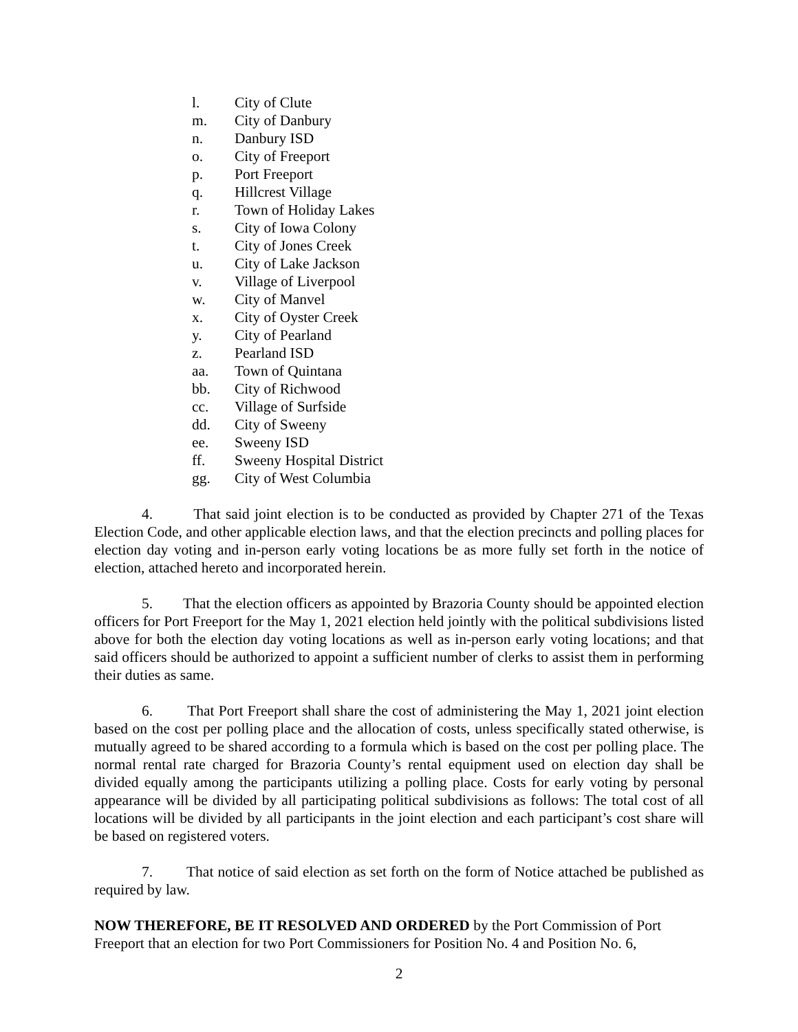l. City of Clute
m. City of Danbury
n. Danbury ISD
o. City of Freeport
p. Port Freeport
q. Hillcrest Village
r. Town of Holiday Lakes
s. City of Iowa Colony
t. City of Jones Creek
u. City of Lake Jackson
v. Village of Liverpool
w. City of Manvel
x. City of Oyster Creek
y. City of Pearland
z. Pearland ISD
aa. Town of Quintana
bb. City of Richwood
cc. Village of Surfside
dd. City of Sweeny
ee. Sweeny ISD
ff. Sweeny Hospital District
gg. City of West Columbia
4. That said joint election is to be conducted as provided by Chapter 271 of the Texas Election Code, and other applicable election laws, and that the election precincts and polling places for election day voting and in-person early voting locations be as more fully set forth in the notice of election, attached hereto and incorporated herein.
5. That the election officers as appointed by Brazoria County should be appointed election officers for Port Freeport for the May 1, 2021 election held jointly with the political subdivisions listed above for both the election day voting locations as well as in-person early voting locations; and that said officers should be authorized to appoint a sufficient number of clerks to assist them in performing their duties as same.
6. That Port Freeport shall share the cost of administering the May 1, 2021 joint election based on the cost per polling place and the allocation of costs, unless specifically stated otherwise, is mutually agreed to be shared according to a formula which is based on the cost per polling place. The normal rental rate charged for Brazoria County’s rental equipment used on election day shall be divided equally among the participants utilizing a polling place. Costs for early voting by personal appearance will be divided by all participating political subdivisions as follows: The total cost of all locations will be divided by all participants in the joint election and each participant’s cost share will be based on registered voters.
7. That notice of said election as set forth on the form of Notice attached be published as required by law.
NOW THEREFORE, BE IT RESOLVED AND ORDERED by the Port Commission of Port Freeport that an election for two Port Commissioners for Position No. 4 and Position No. 6,
2